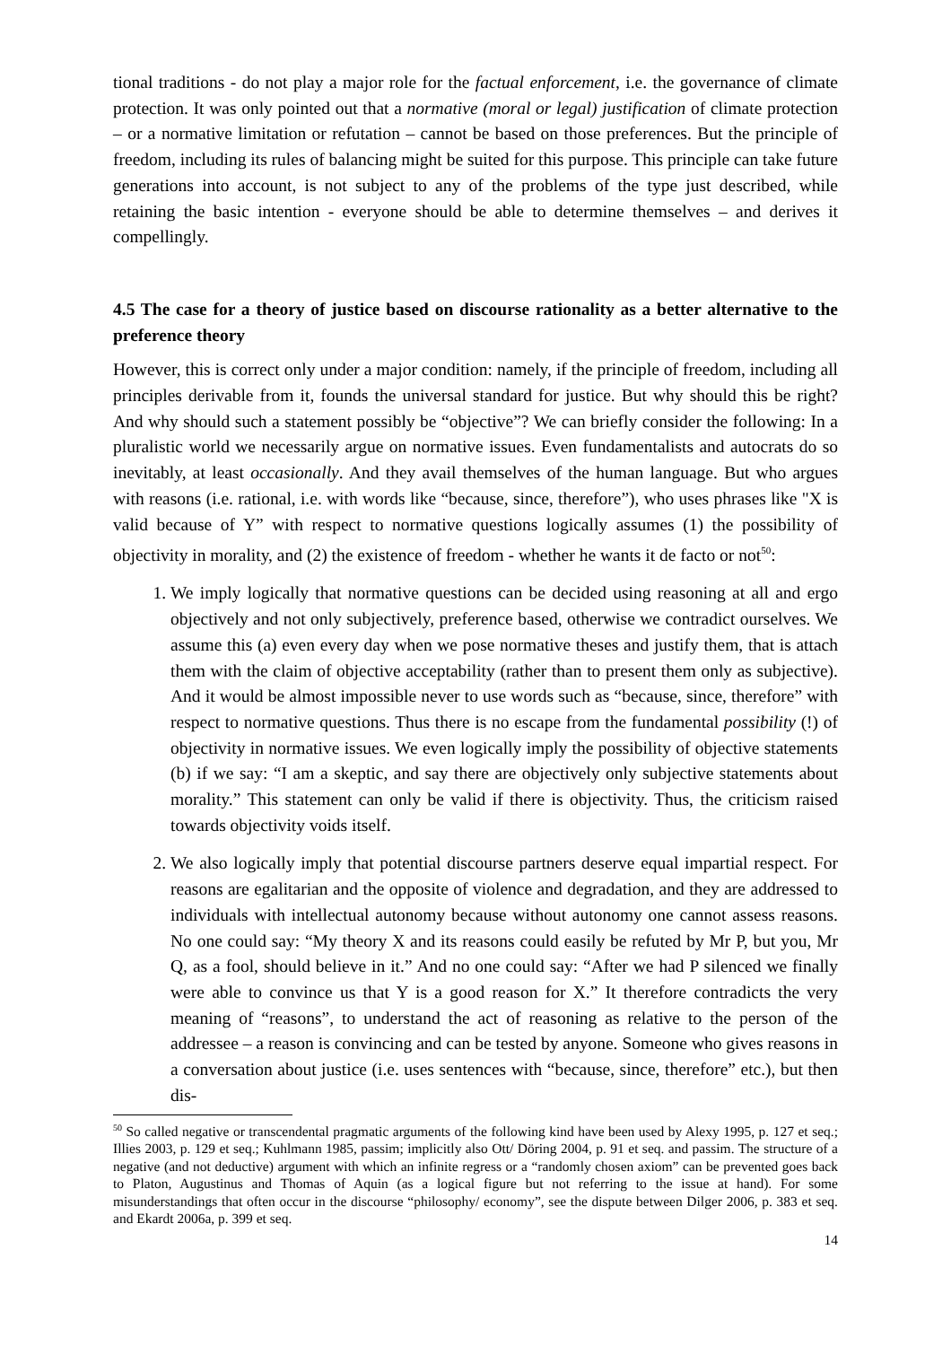tional traditions - do not play a major role for the factual enforcement, i.e. the governance of climate protection. It was only pointed out that a normative (moral or legal) justification of climate protection – or a normative limitation or refutation – cannot be based on those preferences. But the principle of freedom, including its rules of balancing might be suited for this purpose. This principle can take future generations into account, is not subject to any of the problems of the type just described, while retaining the basic intention - everyone should be able to determine themselves – and derives it compellingly.
4.5 The case for a theory of justice based on discourse rationality as a better alternative to the preference theory
However, this is correct only under a major condition: namely, if the principle of freedom, including all principles derivable from it, founds the universal standard for justice. But why should this be right? And why should such a statement possibly be “objective”? We can briefly consider the following: In a pluralistic world we necessarily argue on normative issues. Even fundamentalists and autocrats do so inevitably, at least occasionally. And they avail themselves of the human language. But who argues with reasons (i.e. rational, i.e. with words like “because, since, therefore”), who uses phrases like "X is valid because of Y” with respect to normative questions logically assumes (1) the possibility of objectivity in morality, and (2) the existence of freedom - whether he wants it de facto or not<sup>50</sup>:
1. We imply logically that normative questions can be decided using reasoning at all and ergo objectively and not only subjectively, preference based, otherwise we contradict ourselves. We assume this (a) even every day when we pose normative theses and justify them, that is attach them with the claim of objective acceptability (rather than to present them only as subjective). And it would be almost impossible never to use words such as “because, since, therefore” with respect to normative questions. Thus there is no escape from the fundamental possibility (!) of objectivity in normative issues. We even logically imply the possibility of objective statements (b) if we say: “I am a skeptic, and say there are objectively only subjective statements about morality.” This statement can only be valid if there is objectivity. Thus, the criticism raised towards objectivity voids itself.
2. We also logically imply that potential discourse partners deserve equal impartial respect. For reasons are egalitarian and the opposite of violence and degradation, and they are addressed to individuals with intellectual autonomy because without autonomy one cannot assess reasons. No one could say: “My theory X and its reasons could easily be refuted by Mr P, but you, Mr Q, as a fool, should believe in it.” And no one could say: “After we had P silenced we finally were able to convince us that Y is a good reason for X.” It therefore contradicts the very meaning of “reasons”, to understand the act of reasoning as relative to the person of the addressee – a reason is convincing and can be tested by anyone. Someone who gives reasons in a conversation about justice (i.e. uses sentences with “because, since, therefore” etc.), but then dis-
<sup>50</sup> So called negative or transcendental pragmatic arguments of the following kind have been used by Alexy 1995, p. 127 et seq.; Illies 2003, p. 129 et seq.; Kuhlmann 1985, passim; implicitly also Ott/ Döring 2004, p. 91 et seq. and passim. The structure of a negative (and not deductive) argument with which an infinite regress or a “randomly chosen axiom” can be prevented goes back to Platon, Augustinus and Thomas of Aquin (as a logical figure but not referring to the issue at hand). For some misunderstandings that often occur in the discourse “philosophy/ economy”, see the dispute between Dilger 2006, p. 383 et seq. and Ekardt 2006a, p. 399 et seq.
14